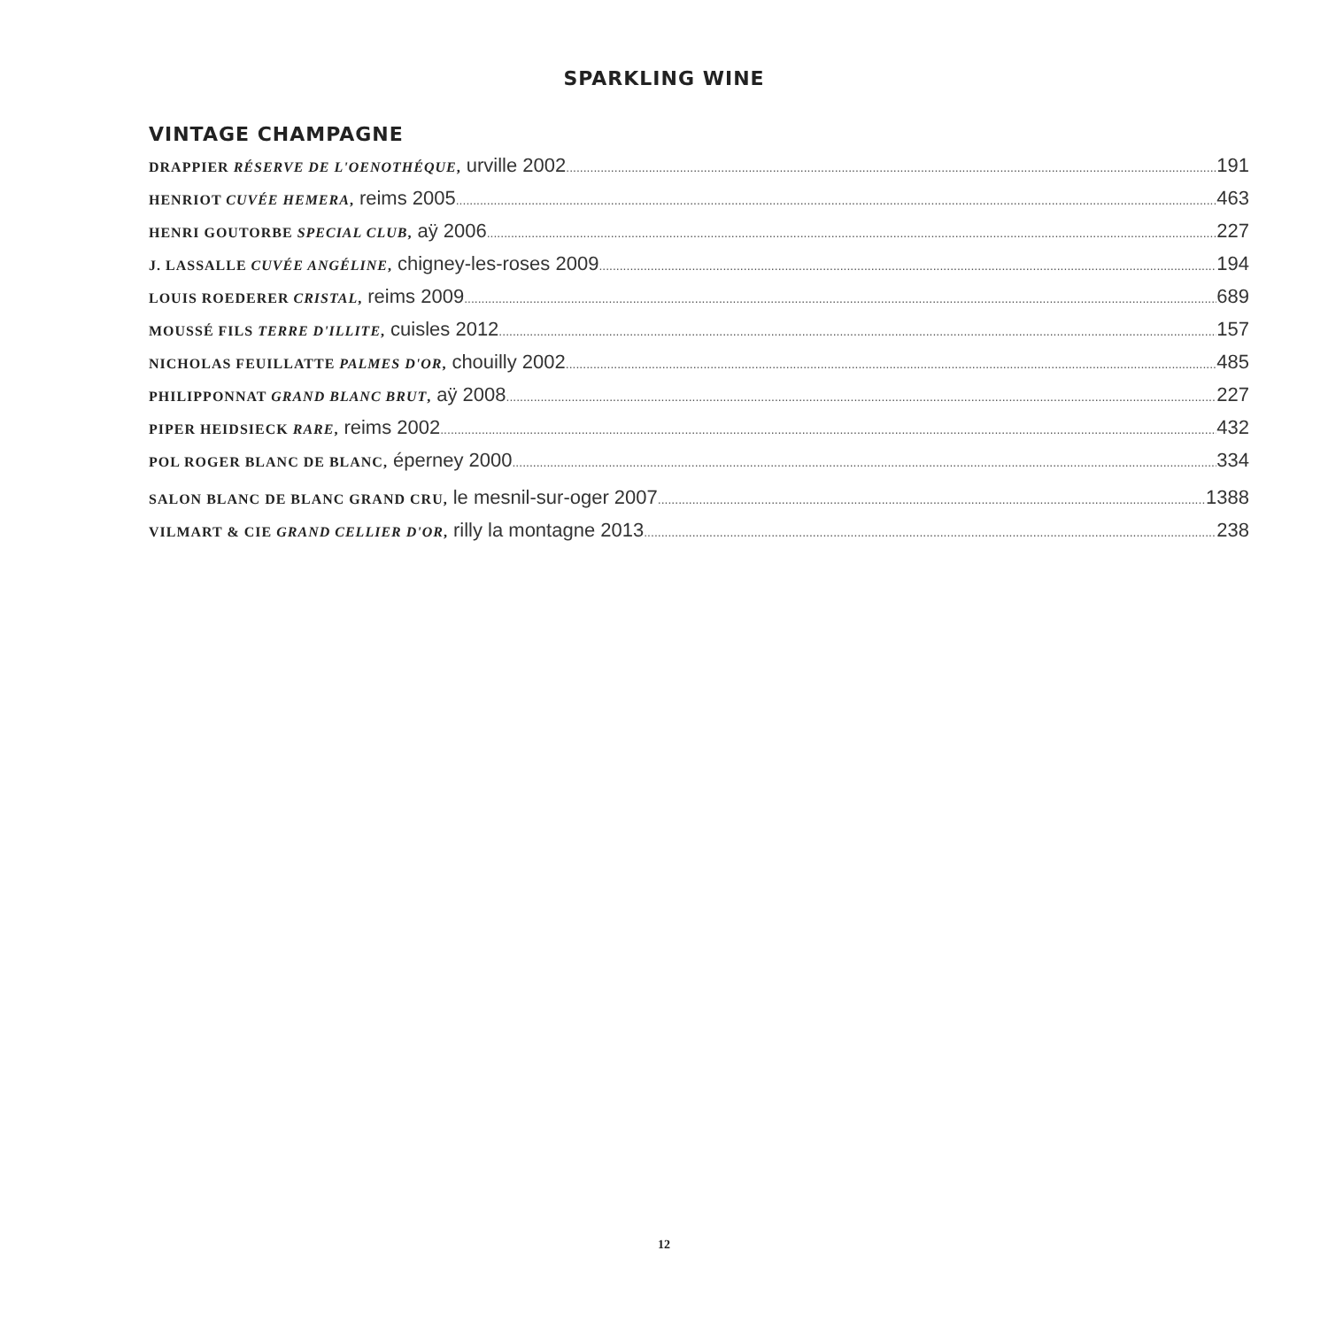SPARKLING WINE
VINTAGE CHAMPAGNE
DRAPPIER RÉSERVE DE L'OENOTHÉQUE, urville 2002 191
HENRIOT CUVÉE HEMERA, reims 2005 463
HENRI GOUTORBE SPECIAL CLUB, aÿ 2006 227
J. LASSALLE CUVÉE ANGÉLINE, chigney-les-roses 2009 194
LOUIS ROEDERER CRISTAL, reims 2009 689
MOUSSÉ FILS TERRE D'ILLITE, cuisles 2012 157
NICHOLAS FEUILLATTE PALMES D'OR, chouilly 2002 485
PHILIPPONNAT GRAND BLANC BRUT, aÿ 2008 227
PIPER HEIDSIECK RARE, reims 2002 432
POL ROGER BLANC DE BLANC, éperney 2000 334
SALON BLANC DE BLANC GRAND CRU, le mesnil-sur-oger 2007 1388
VILMART & CIE GRAND CELLIER D'OR, rilly la montagne 2013 238
12